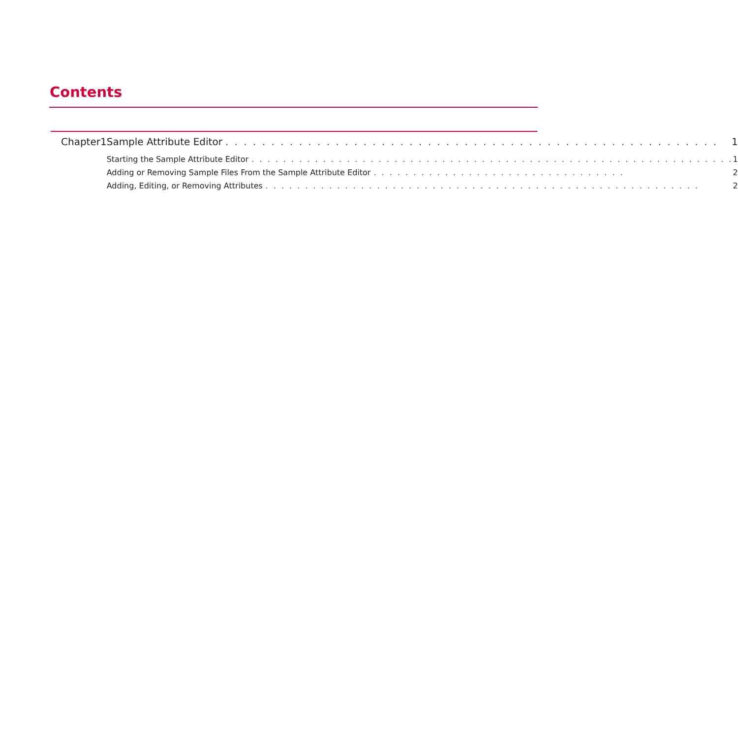Contents
Chapter1 Sample Attribute Editor. . . . . . . . . . . . . . . . . . . . . . . . . . . . . . . . . . . . . . . . . . . . . . . . . . . . . . 1
Starting the Sample Attribute Editor. . . . . . . . . . . . . . . . . . . . . . . . . . . . . . . . . . . . . . . . . . . . . . . . . . . . . . . . . . . . . 1
Adding or Removing Sample Files From the Sample Attribute Editor. . . . . . . . . . . . . . . . . . . . . . . . . . . . . . . . 2
Adding, Editing, or Removing Attributes. . . . . . . . . . . . . . . . . . . . . . . . . . . . . . . . . . . . . . . . . . . . . . . . . . . . . . . 2